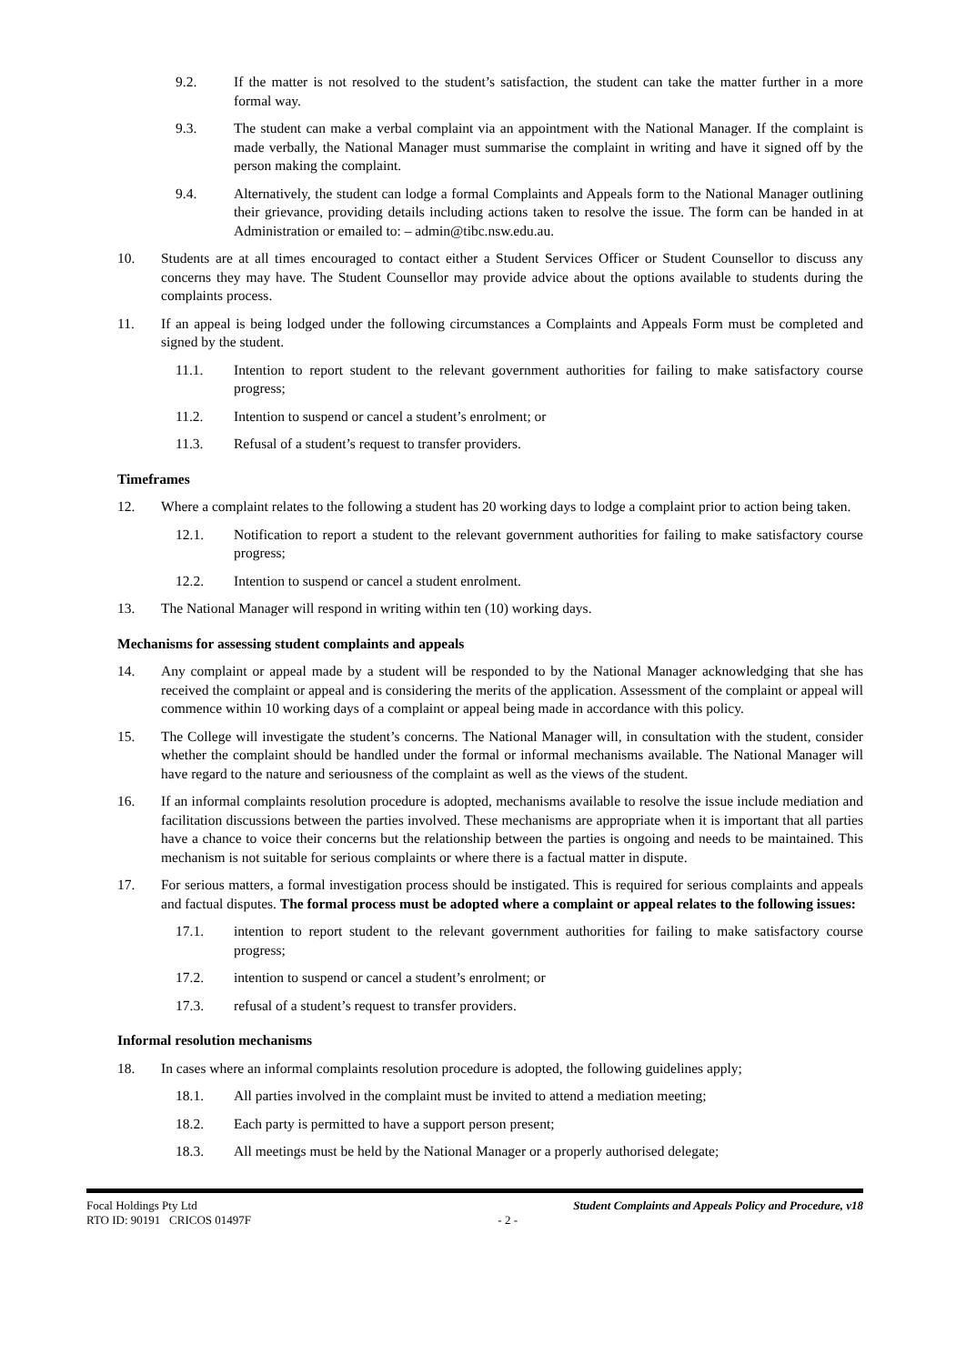9.2. If the matter is not resolved to the student’s satisfaction, the student can take the matter further in a more formal way.
9.3. The student can make a verbal complaint via an appointment with the National Manager. If the complaint is made verbally, the National Manager must summarise the complaint in writing and have it signed off by the person making the complaint.
9.4. Alternatively, the student can lodge a formal Complaints and Appeals form to the National Manager outlining their grievance, providing details including actions taken to resolve the issue. The form can be handed in at Administration or emailed to: – admin@tibc.nsw.edu.au.
10. Students are at all times encouraged to contact either a Student Services Officer or Student Counsellor to discuss any concerns they may have. The Student Counsellor may provide advice about the options available to students during the complaints process.
11. If an appeal is being lodged under the following circumstances a Complaints and Appeals Form must be completed and signed by the student.
11.1. Intention to report student to the relevant government authorities for failing to make satisfactory course progress;
11.2. Intention to suspend or cancel a student’s enrolment; or
11.3. Refusal of a student’s request to transfer providers.
Timeframes
12. Where a complaint relates to the following a student has 20 working days to lodge a complaint prior to action being taken.
12.1. Notification to report a student to the relevant government authorities for failing to make satisfactory course progress;
12.2. Intention to suspend or cancel a student enrolment.
13. The National Manager will respond in writing within ten (10) working days.
Mechanisms for assessing student complaints and appeals
14. Any complaint or appeal made by a student will be responded to by the National Manager acknowledging that she has received the complaint or appeal and is considering the merits of the application. Assessment of the complaint or appeal will commence within 10 working days of a complaint or appeal being made in accordance with this policy.
15. The College will investigate the student’s concerns. The National Manager will, in consultation with the student, consider whether the complaint should be handled under the formal or informal mechanisms available. The National Manager will have regard to the nature and seriousness of the complaint as well as the views of the student.
16. If an informal complaints resolution procedure is adopted, mechanisms available to resolve the issue include mediation and facilitation discussions between the parties involved. These mechanisms are appropriate when it is important that all parties have a chance to voice their concerns but the relationship between the parties is ongoing and needs to be maintained. This mechanism is not suitable for serious complaints or where there is a factual matter in dispute.
17. For serious matters, a formal investigation process should be instigated. This is required for serious complaints and appeals and factual disputes. The formal process must be adopted where a complaint or appeal relates to the following issues:
17.1. intention to report student to the relevant government authorities for failing to make satisfactory course progress;
17.2. intention to suspend or cancel a student’s enrolment; or
17.3. refusal of a student’s request to transfer providers.
Informal resolution mechanisms
18. In cases where an informal complaints resolution procedure is adopted, the following guidelines apply;
18.1. All parties involved in the complaint must be invited to attend a mediation meeting;
18.2. Each party is permitted to have a support person present;
18.3. All meetings must be held by the National Manager or a properly authorised delegate;
Focal Holdings Pty Ltd
RTO ID: 90191 CRICOS 01497F
Student Complaints and Appeals Policy and Procedure, v18
- 2 -